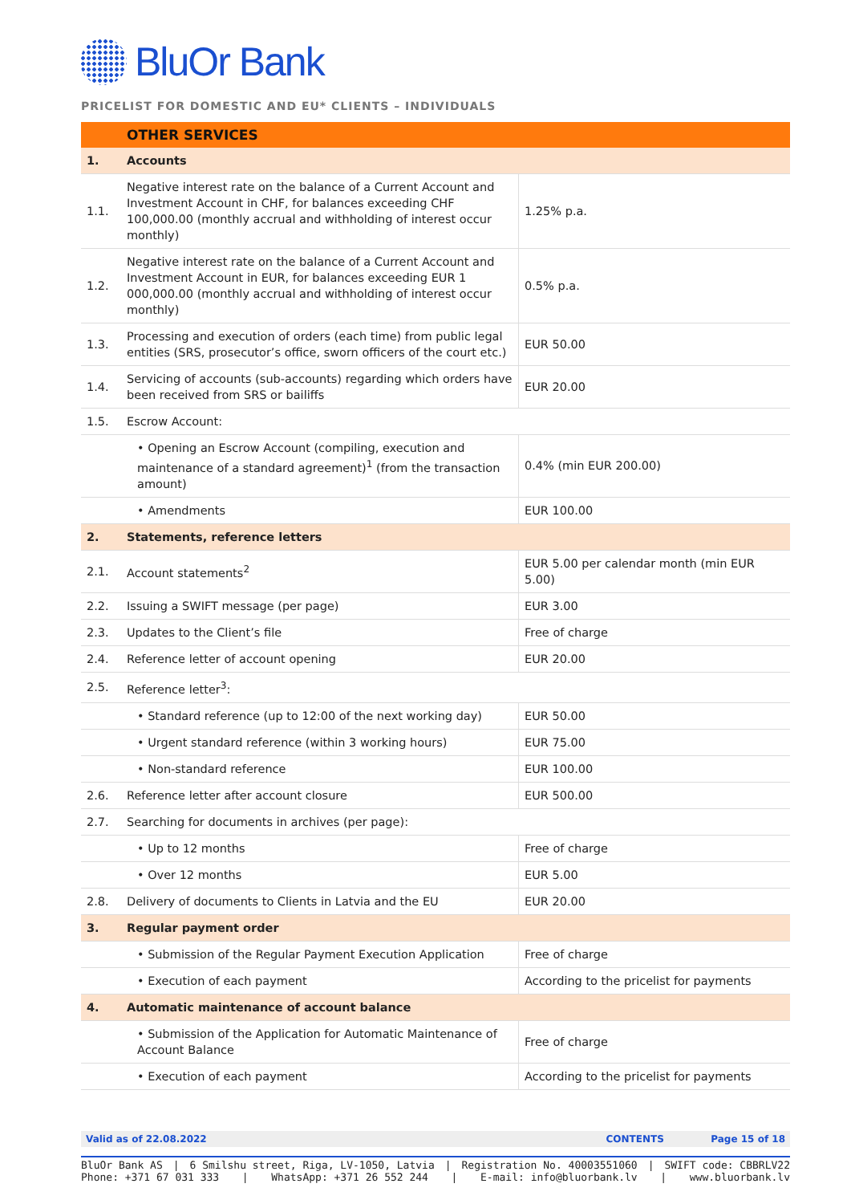BluOr Bank
PRICELIST FOR DOMESTIC AND EU* CLIENTS – INDIVIDUALS
| | OTHER SERVICES | |
| 1. | Accounts | |
| 1.1. | Negative interest rate on the balance of a Current Account and Investment Account in CHF, for balances exceeding CHF 100,000.00 (monthly accrual and withholding of interest occur monthly) | 1.25% p.a. |
| 1.2. | Negative interest rate on the balance of a Current Account and Investment Account in EUR, for balances exceeding EUR 1 000,000.00 (monthly accrual and withholding of interest occur monthly) | 0.5% p.a. |
| 1.3. | Processing and execution of orders (each time) from public legal entities (SRS, prosecutor’s office, sworn officers of the court etc.) | EUR 50.00 |
| 1.4. | Servicing of accounts (sub-accounts) regarding which orders have been received from SRS or bailiffs | EUR 20.00 |
| 1.5. | Escrow Account: | |
| | • Opening an Escrow Account (compiling, execution and maintenance of a standard agreement)<sup>1</sup> (from the transaction amount) | 0.4% (min EUR 200.00) |
| | • Amendments | EUR 100.00 |
| 2. | Statements, reference letters | |
| 2.1. | Account statements<sup>2</sup> | EUR 5.00 per calendar month (min EUR 5.00) |
| 2.2. | Issuing a SWIFT message (per page) | EUR 3.00 |
| 2.3. | Updates to the Client’s file | Free of charge |
| 2.4. | Reference letter of account opening | EUR 20.00 |
| 2.5. | Reference letter<sup>3</sup>: | |
| | • Standard reference (up to 12:00 of the next working day) | EUR 50.00 |
| | • Urgent standard reference (within 3 working hours) | EUR 75.00 |
| | • Non-standard reference | EUR 100.00 |
| 2.6. | Reference letter after account closure | EUR 500.00 |
| 2.7. | Searching for documents in archives (per page): | |
| | • Up to 12 months | Free of charge |
| | • Over 12 months | EUR 5.00 |
| 2.8. | Delivery of documents to Clients in Latvia and the EU | EUR 20.00 |
| 3. | Regular payment order | |
| | • Submission of the Regular Payment Execution Application | Free of charge |
| | • Execution of each payment | According to the pricelist for payments |
| 4. | Automatic maintenance of account balance | |
| | • Submission of the Application for Automatic Maintenance of Account Balance | Free of charge |
| | • Execution of each payment | According to the pricelist for payments |
Valid as of 22.08.2022 CONTENTS Page 15 of 18
BluOr Bank AS | 6 Smilshu street, Riga, LV-1050, Latvia | Registration No. 40003551060 | SWIFT code: CBBRLV22
Phone: +371 67 031 333 | WhatsApp: +371 26 552 244 | E-mail: info@bluorbank.lv | www.bluorbank.lv